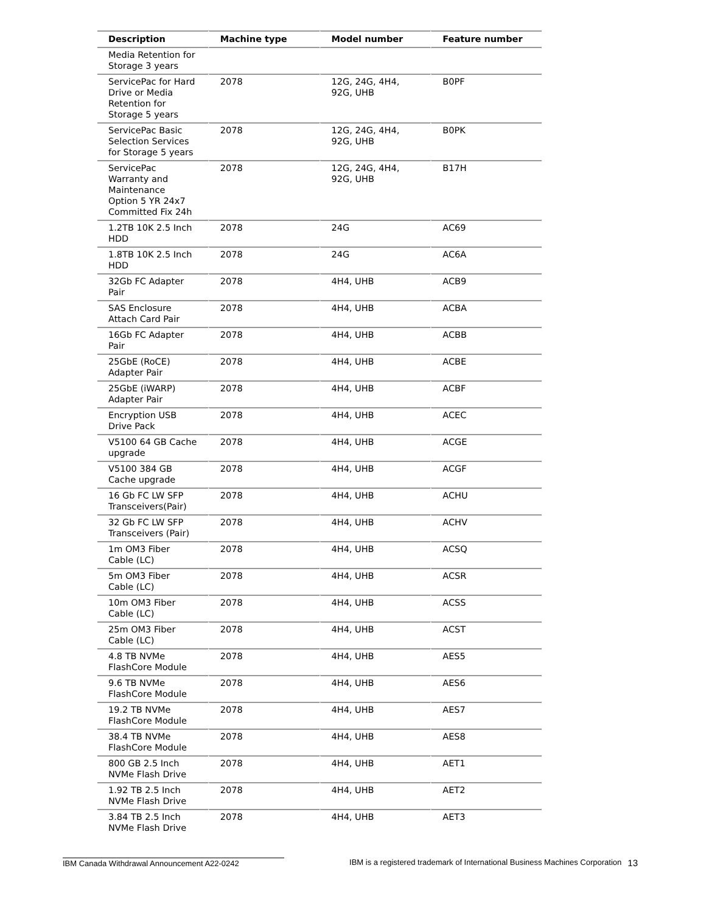| Description | Machine type | Model number | Feature number |
| --- | --- | --- | --- |
| Media Retention for Storage 3 years | | | |
| ServicePac for Hard Drive or Media Retention for Storage 5 years | 2078 | 12G, 24G, 4H4, 92G, UHB | B0PF |
| ServicePac Basic Selection Services for Storage 5 years | 2078 | 12G, 24G, 4H4, 92G, UHB | B0PK |
| ServicePac Warranty and Maintenance Option 5 YR 24x7 Committed Fix 24h | 2078 | 12G, 24G, 4H4, 92G, UHB | B17H |
| 1.2TB 10K 2.5 Inch HDD | 2078 | 24G | AC69 |
| 1.8TB 10K 2.5 Inch HDD | 2078 | 24G | AC6A |
| 32Gb FC Adapter Pair | 2078 | 4H4, UHB | ACB9 |
| SAS Enclosure Attach Card Pair | 2078 | 4H4, UHB | ACBA |
| 16Gb FC Adapter Pair | 2078 | 4H4, UHB | ACBB |
| 25GbE (RoCE) Adapter Pair | 2078 | 4H4, UHB | ACBE |
| 25GbE (iWARP) Adapter Pair | 2078 | 4H4, UHB | ACBF |
| Encryption USB Drive Pack | 2078 | 4H4, UHB | ACEC |
| V5100 64 GB Cache upgrade | 2078 | 4H4, UHB | ACGE |
| V5100 384 GB Cache upgrade | 2078 | 4H4, UHB | ACGF |
| 16 Gb FC LW SFP Transceivers(Pair) | 2078 | 4H4, UHB | ACHU |
| 32 Gb FC LW SFP Transceivers (Pair) | 2078 | 4H4, UHB | ACHV |
| 1m OM3 Fiber Cable (LC) | 2078 | 4H4, UHB | ACSQ |
| 5m OM3 Fiber Cable (LC) | 2078 | 4H4, UHB | ACSR |
| 10m OM3 Fiber Cable (LC) | 2078 | 4H4, UHB | ACSS |
| 25m OM3 Fiber Cable (LC) | 2078 | 4H4, UHB | ACST |
| 4.8 TB NVMe FlashCore Module | 2078 | 4H4, UHB | AES5 |
| 9.6 TB NVMe FlashCore Module | 2078 | 4H4, UHB | AES6 |
| 19.2 TB NVMe FlashCore Module | 2078 | 4H4, UHB | AES7 |
| 38.4 TB NVMe FlashCore Module | 2078 | 4H4, UHB | AES8 |
| 800 GB 2.5 Inch NVMe Flash Drive | 2078 | 4H4, UHB | AET1 |
| 1.92 TB 2.5 Inch NVMe Flash Drive | 2078 | 4H4, UHB | AET2 |
| 3.84 TB 2.5 Inch NVMe Flash Drive | 2078 | 4H4, UHB | AET3 |
IBM Canada Withdrawal Announcement A22-0242 IBM is a registered trademark of International Business Machines Corporation
13